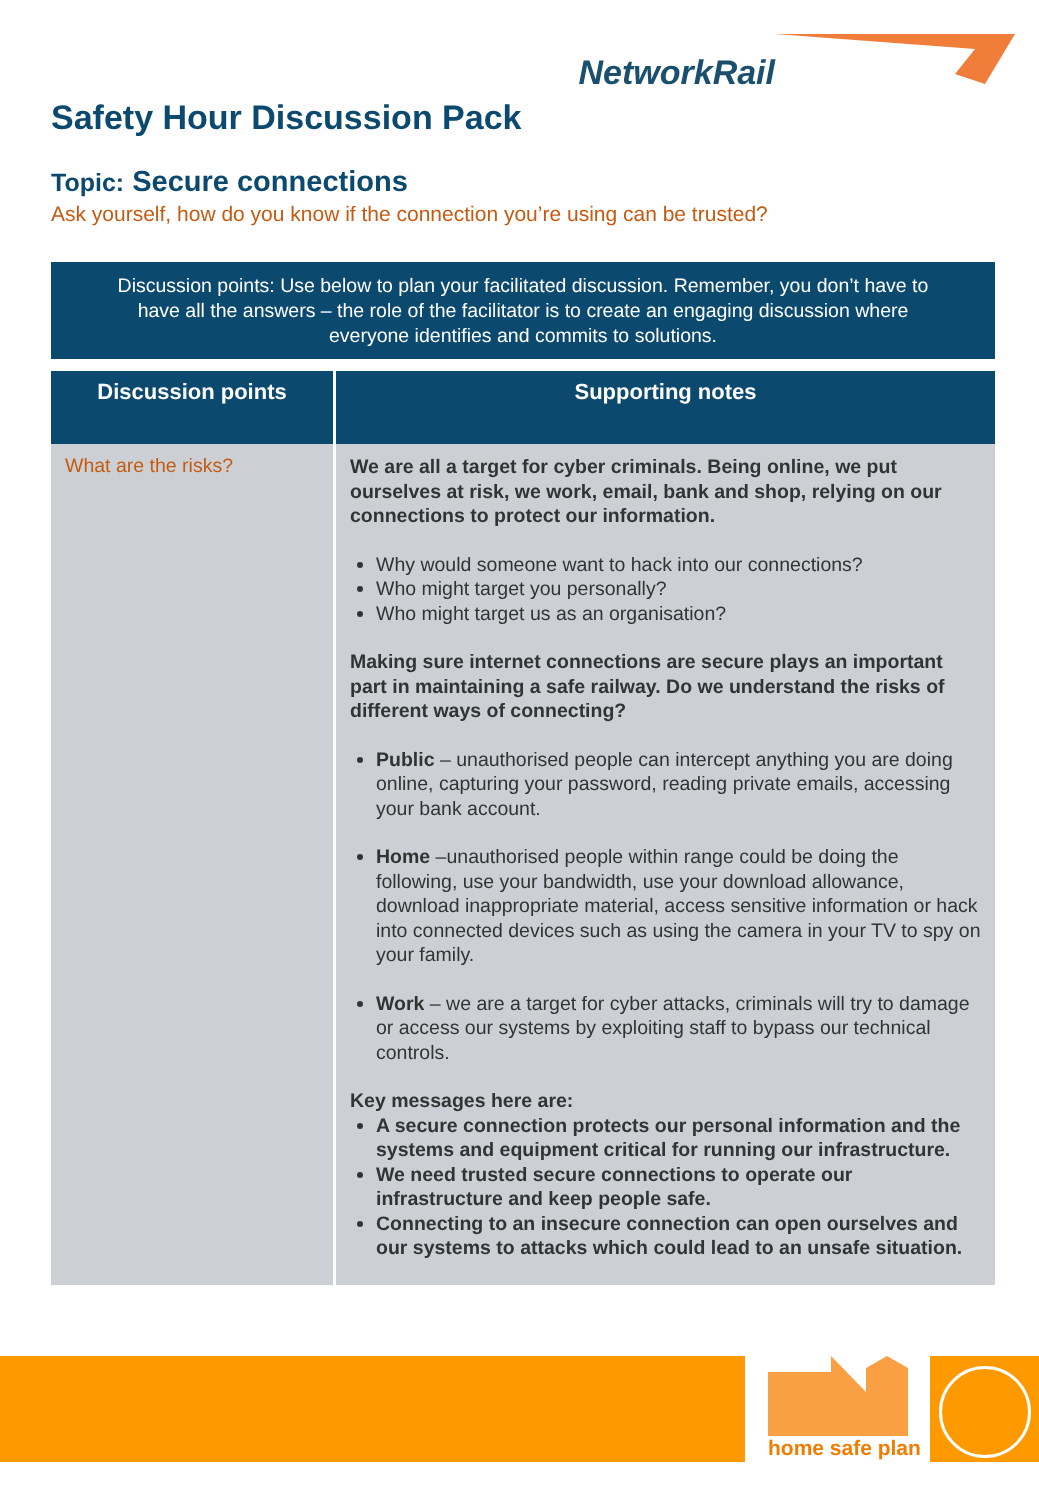NetworkRail
Safety Hour Discussion Pack
Topic: Secure connections
Ask yourself, how do you know if the connection you’re using can be trusted?
Discussion points: Use below to plan your facilitated discussion. Remember, you don’t have to
have all the answers – the role of the facilitator is to create an engaging discussion where
everyone identifies and commits to solutions.
| Discussion points | Supporting notes |
| --- | --- |
| What are the risks? | We are all a target for cyber criminals. Being online, we put ourselves at risk, we work, email, bank and shop, relying on our connections to protect our information. Why would someone want to hack into our connections? Who might target you personally? Who might target us as an organisation? Making sure internet connections are secure plays an important part in maintaining a safe railway. Do we understand the risks of different ways of connecting? Public – unauthorised people can intercept anything you are doing online, capturing your password, reading private emails, accessing your bank account. Home –unauthorised people within range could be doing the following, use your bandwidth, use your download allowance, download inappropriate material, access sensitive information or hack into connected devices such as using the camera in your TV to spy on your family. Work – we are a target for cyber attacks, criminals will try to damage or access our systems by exploiting staff to bypass our technical controls. Key messages here are: A secure connection protects our personal information and the systems and equipment critical for running our infrastructure. We need trusted secure connections to operate our infrastructure and keep people safe. Connecting to an insecure connection can open ourselves and our systems to attacks which could lead to an unsafe situation. |
home safe plan